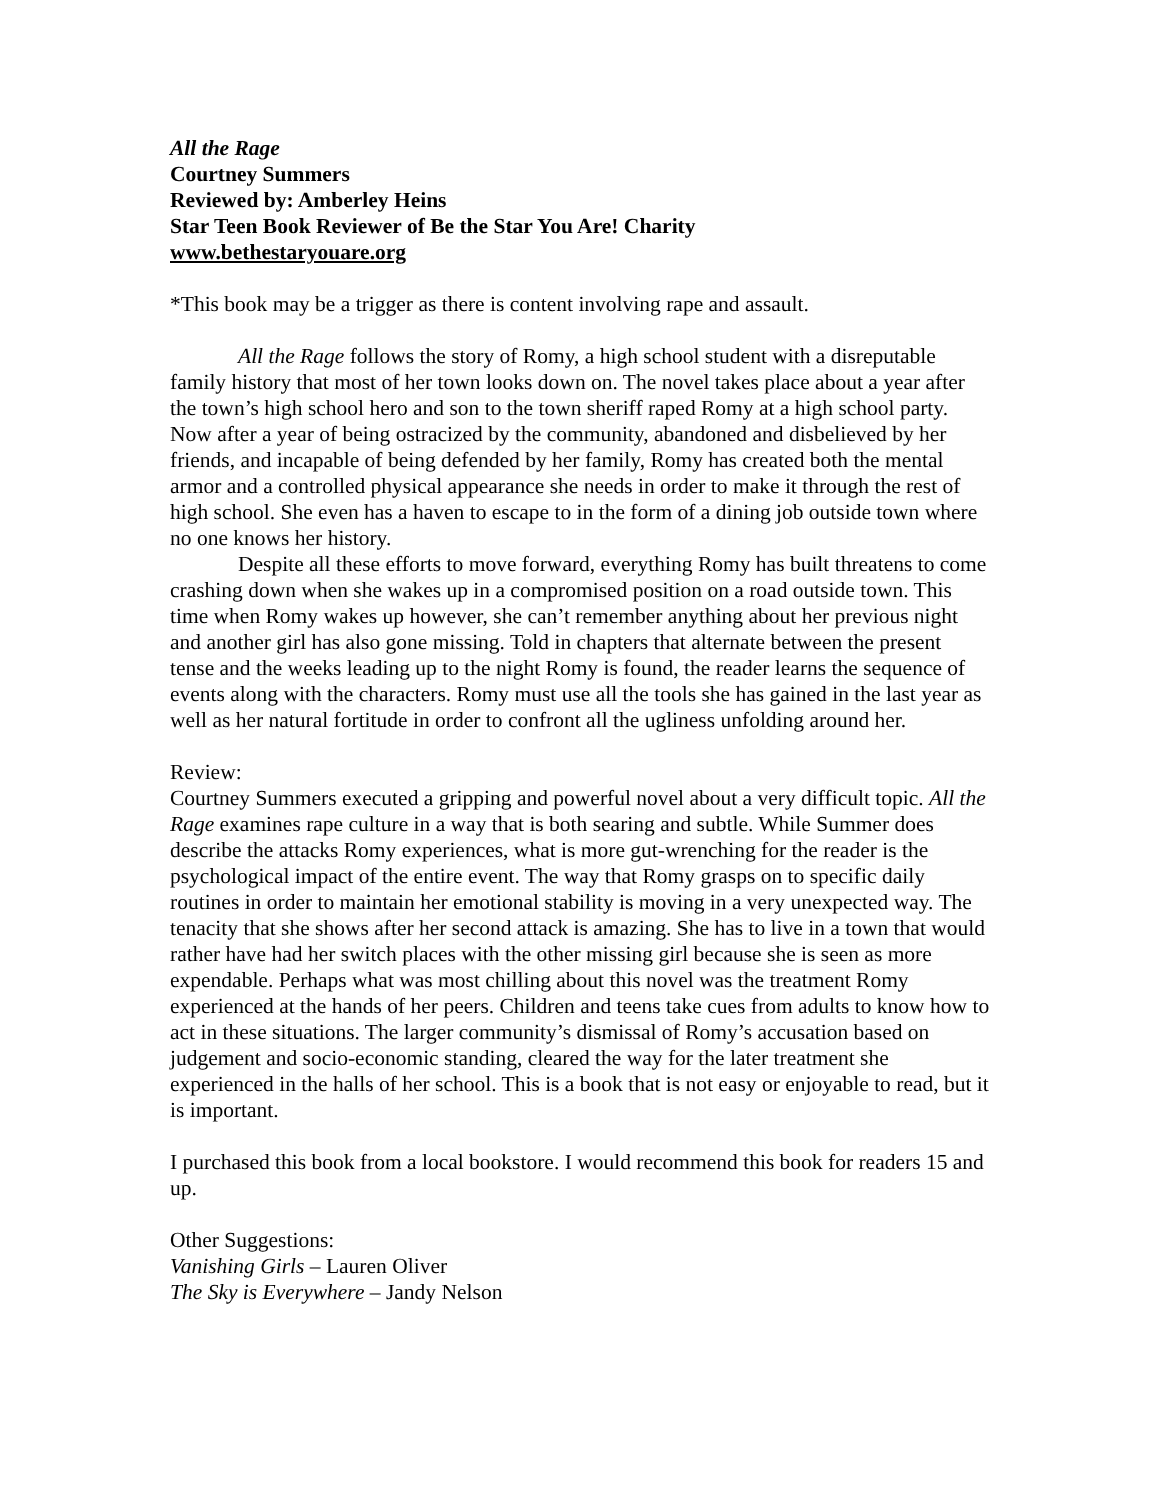All the Rage
Courtney Summers
Reviewed by: Amberley Heins
Star Teen Book Reviewer of Be the Star You Are! Charity
www.bethestaryouare.org
*This book may be a trigger as there is content involving rape and assault.
All the Rage follows the story of Romy, a high school student with a disreputable family history that most of her town looks down on. The novel takes place about a year after the town’s high school hero and son to the town sheriff raped Romy at a high school party. Now after a year of being ostracized by the community, abandoned and disbelieved by her friends, and incapable of being defended by her family, Romy has created both the mental armor and a controlled physical appearance she needs in order to make it through the rest of high school. She even has a haven to escape to in the form of a dining job outside town where no one knows her history.
Despite all these efforts to move forward, everything Romy has built threatens to come crashing down when she wakes up in a compromised position on a road outside town. This time when Romy wakes up however, she can’t remember anything about her previous night and another girl has also gone missing. Told in chapters that alternate between the present tense and the weeks leading up to the night Romy is found, the reader learns the sequence of events along with the characters. Romy must use all the tools she has gained in the last year as well as her natural fortitude in order to confront all the ugliness unfolding around her.
Review:
Courtney Summers executed a gripping and powerful novel about a very difficult topic. All the Rage examines rape culture in a way that is both searing and subtle. While Summer does describe the attacks Romy experiences, what is more gut-wrenching for the reader is the psychological impact of the entire event. The way that Romy grasps on to specific daily routines in order to maintain her emotional stability is moving in a very unexpected way. The tenacity that she shows after her second attack is amazing. She has to live in a town that would rather have had her switch places with the other missing girl because she is seen as more expendable. Perhaps what was most chilling about this novel was the treatment Romy experienced at the hands of her peers. Children and teens take cues from adults to know how to act in these situations. The larger community’s dismissal of Romy’s accusation based on judgement and socio-economic standing, cleared the way for the later treatment she experienced in the halls of her school. This is a book that is not easy or enjoyable to read, but it is important.
I purchased this book from a local bookstore. I would recommend this book for readers 15 and up.
Other Suggestions:
Vanishing Girls – Lauren Oliver
The Sky is Everywhere – Jandy Nelson